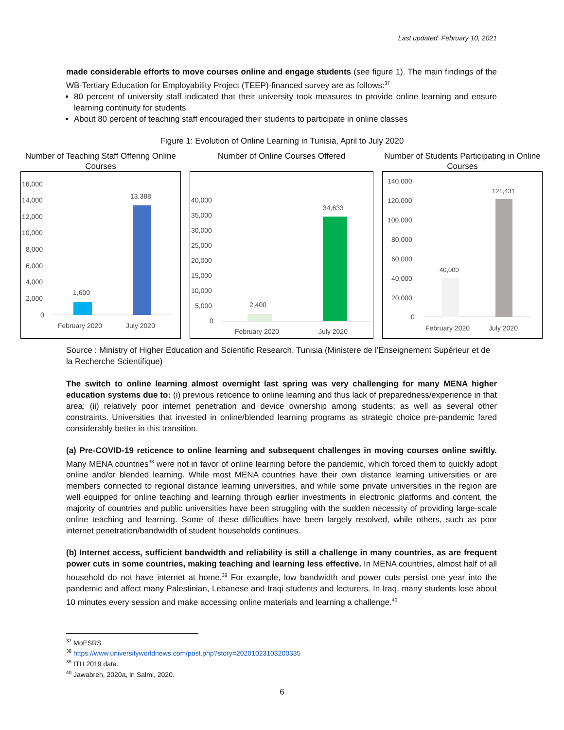Last updated: February 10, 2021
made considerable efforts to move courses online and engage students (see figure 1). The main findings of the WB-Tertiary Education for Employability Project (TEEP)-financed survey are as follows:<sup>37</sup>
80 percent of university staff indicated that their university took measures to provide online learning and ensure learning continuity for students
About 80 percent of teaching staff encouraged their students to participate in online classes
Figure 1: Evolution of Online Learning in Tunisia, April to July 2020
Number of Teaching Staff Offering Online Courses
16,000
14,000
12,000
10,000
8,000
6,000
4,000
2,000
0
1,600
13,388
February 2020
July 2020
Number of Online Courses Offered
40,000
35,000
30,000
25,000
20,000
15,000
10,000
5,000
0
2,400
34,633
February 2020
July 2020
Number of Students Participating in Online Courses
140,000
120,000
100,000
80,000
60,000
40,000
20,000
0
40,000
121,431
February 2020
July 2020
Source : Ministry of Higher Education and Scientific Research, Tunisia (Ministere de l’Enseignement Supérieur et de la Recherche Scientifique)
The switch to online learning almost overnight last spring was very challenging for many MENA higher education systems due to: (i) previous reticence to online learning and thus lack of preparedness/experience in that area; (ii) relatively poor internet penetration and device ownership among students; as well as several other constraints. Universities that invested in online/blended learning programs as strategic choice pre-pandemic fared considerably better in this transition.
(a) Pre-COVID-19 reticence to online learning and subsequent challenges in moving courses online swiftly. Many MENA countries<sup>38</sup> were not in favor of online learning before the pandemic, which forced them to quickly adopt online and/or blended learning. While most MENA countries have their own distance learning universities or are members connected to regional distance learning universities, and while some private universities in the region are well equipped for online teaching and learning through earlier investments in electronic platforms and content, the majority of countries and public universities have been struggling with the sudden necessity of providing large-scale online teaching and learning. Some of these difficulties have been largely resolved, while others, such as poor internet penetration/bandwidth of student households continues.
(b) Internet access, sufficient bandwidth and reliability is still a challenge in many countries, as are frequent power cuts in some countries, making teaching and learning less effective. In MENA countries, almost half of all household do not have internet at home.<sup>39</sup> For example, low bandwidth and power cuts persist one year into the pandemic and affect many Palestinian, Lebanese and Iraqi students and lecturers. In Iraq, many students lose about 10 minutes every session and make accessing online materials and learning a challenge.<sup>40</sup>
<sup>37</sup> MoESRS
<sup>38</sup> https://www.universityworldnews.com/post.php?story=20201023103200335
<sup>39</sup> ITU 2019 data.
<sup>40</sup> Jawabreh, 2020a, in Salmi, 2020.
6